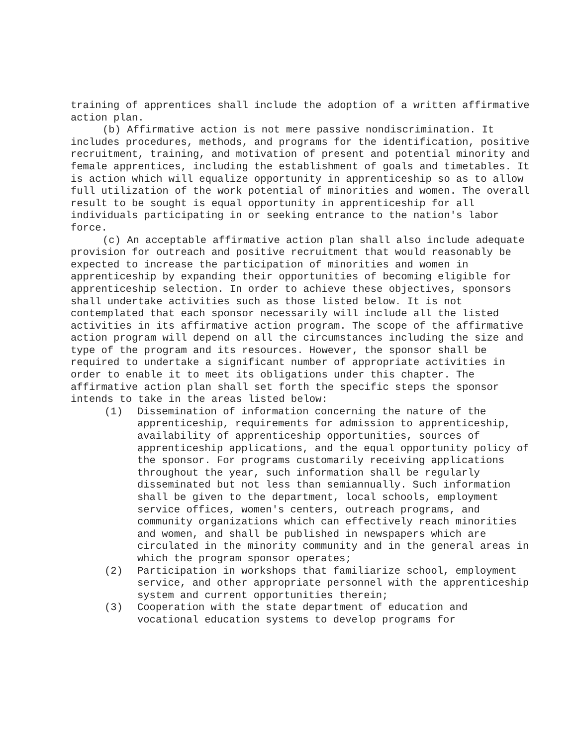training of apprentices shall include the adoption of a written affirmative action plan.
(b) Affirmative action is not mere passive nondiscrimination. It includes procedures, methods, and programs for the identification, positive recruitment, training, and motivation of present and potential minority and female apprentices, including the establishment of goals and timetables. It is action which will equalize opportunity in apprenticeship so as to allow full utilization of the work potential of minorities and women. The overall result to be sought is equal opportunity in apprenticeship for all individuals participating in or seeking entrance to the nation's labor force.
(c) An acceptable affirmative action plan shall also include adequate provision for outreach and positive recruitment that would reasonably be expected to increase the participation of minorities and women in apprenticeship by expanding their opportunities of becoming eligible for apprenticeship selection. In order to achieve these objectives, sponsors shall undertake activities such as those listed below. It is not contemplated that each sponsor necessarily will include all the listed activities in its affirmative action program. The scope of the affirmative action program will depend on all the circumstances including the size and type of the program and its resources. However, the sponsor shall be required to undertake a significant number of appropriate activities in order to enable it to meet its obligations under this chapter. The affirmative action plan shall set forth the specific steps the sponsor intends to take in the areas listed below:
(1) Dissemination of information concerning the nature of the apprenticeship, requirements for admission to apprenticeship, availability of apprenticeship opportunities, sources of apprenticeship applications, and the equal opportunity policy of the sponsor. For programs customarily receiving applications throughout the year, such information shall be regularly disseminated but not less than semiannually. Such information shall be given to the department, local schools, employment service offices, women's centers, outreach programs, and community organizations which can effectively reach minorities and women, and shall be published in newspapers which are circulated in the minority community and in the general areas in which the program sponsor operates;
(2) Participation in workshops that familiarize school, employment service, and other appropriate personnel with the apprenticeship system and current opportunities therein;
(3) Cooperation with the state department of education and vocational education systems to develop programs for